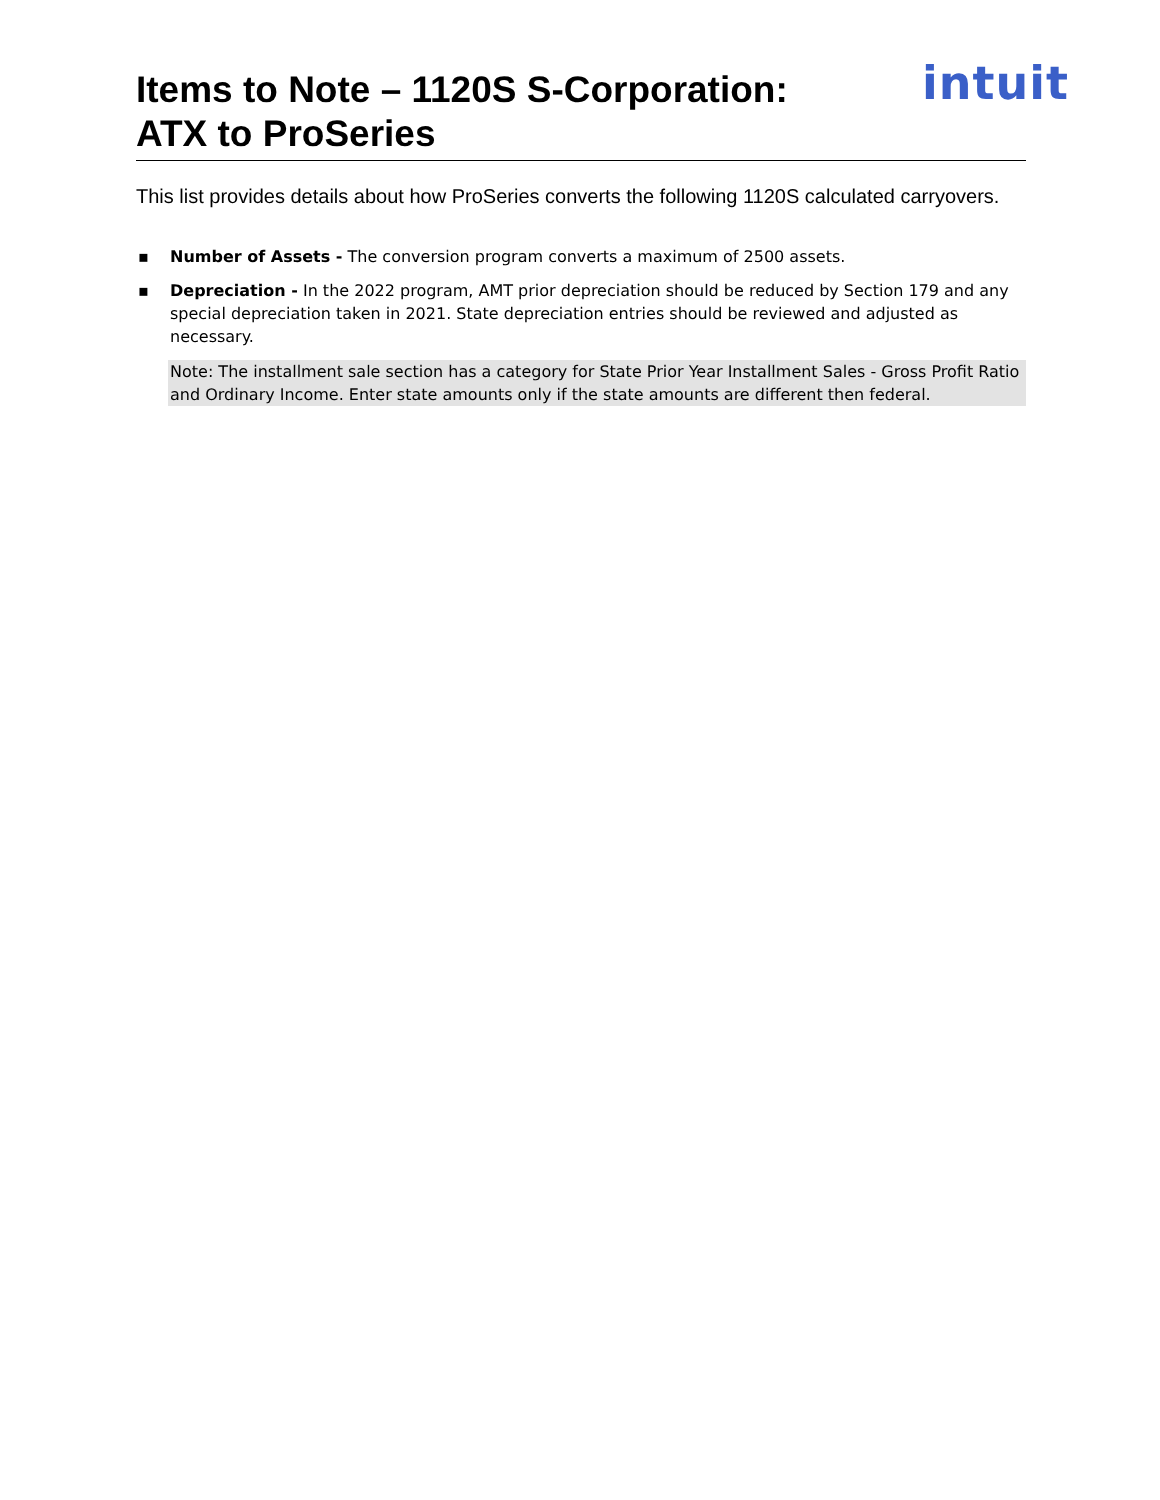intuit
Items to Note – 1120S S-Corporation:
ATX to ProSeries
This list provides details about how ProSeries converts the following 1120S calculated carryovers.
▪ Number of Assets - The conversion program converts a maximum of 2500 assets.
▪ Depreciation - In the 2022 program, AMT prior depreciation should be reduced by Section 179 and any special depreciation taken in 2021. State depreciation entries should be reviewed and adjusted as necessary.
Note: The installment sale section has a category for State Prior Year Installment Sales - Gross Profit Ratio and Ordinary Income. Enter state amounts only if the state amounts are different then federal.